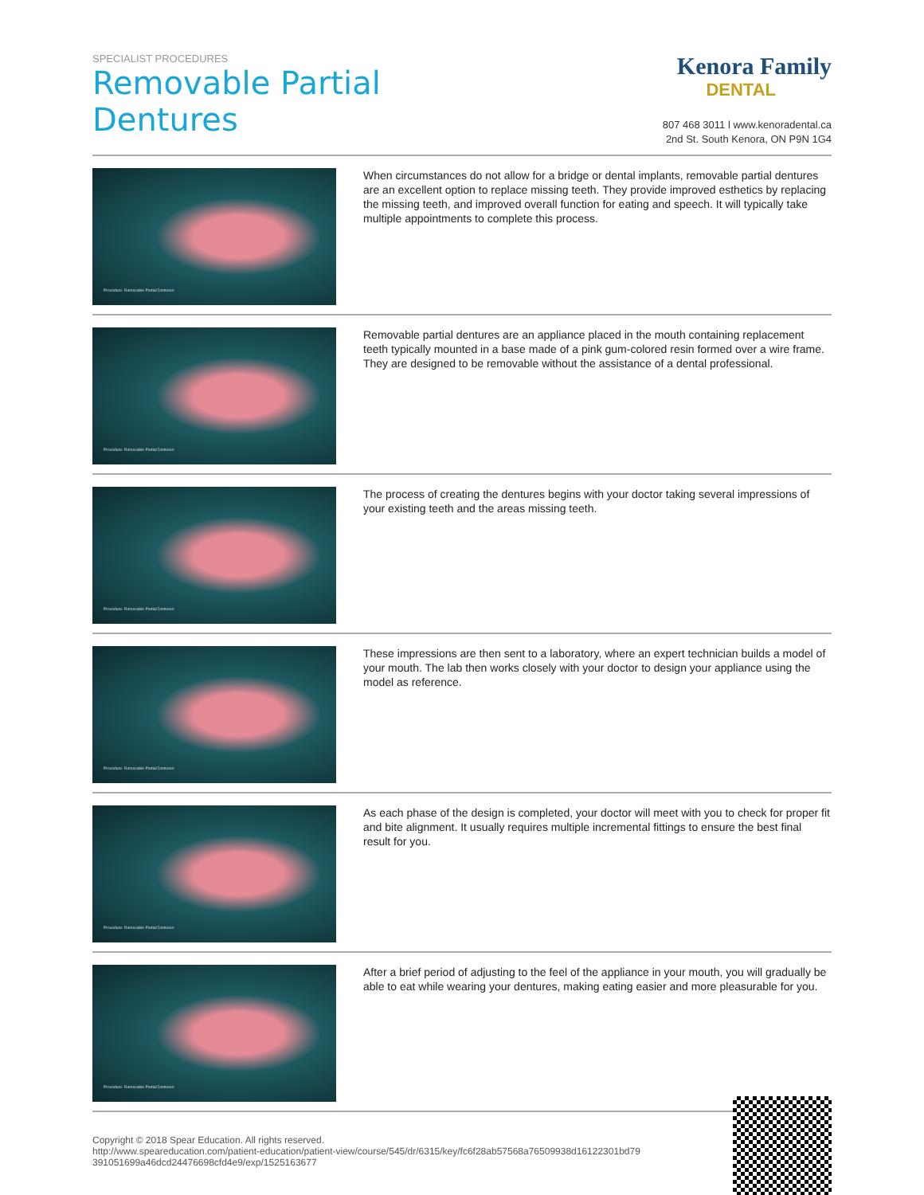SPECIALIST PROCEDURES
Removable Partial
Dentures
Kenora Family
DENTAL
807 468 3011 l www.kenoradental.ca
2nd St. South Kenora, ON P9N 1G4
Procedure: Removable Partial Dentures
When circumstances do not allow for a bridge or dental implants, removable partial dentures are an excellent option to replace missing teeth. They provide improved esthetics by replacing the missing teeth, and improved overall function for eating and speech. It will typically take multiple appointments to complete this process.
Procedure: Removable Partial Dentures
Removable partial dentures are an appliance placed in the mouth containing replacement teeth typically mounted in a base made of a pink gum-colored resin formed over a wire frame. They are designed to be removable without the assistance of a dental professional.
Procedure: Removable Partial Dentures
The process of creating the dentures begins with your doctor taking several impressions of your existing teeth and the areas missing teeth.
Procedure: Removable Partial Dentures
These impressions are then sent to a laboratory, where an expert technician builds a model of your mouth. The lab then works closely with your doctor to design your appliance using the model as reference.
Procedure: Removable Partial Dentures
As each phase of the design is completed, your doctor will meet with you to check for proper fit and bite alignment. It usually requires multiple incremental fittings to ensure the best final result for you.
Procedure: Removable Partial Dentures
After a brief period of adjusting to the feel of the appliance in your mouth, you will gradually be able to eat while wearing your dentures, making eating easier and more pleasurable for you.
Copyright © 2018 Spear Education. All rights reserved.
http://www.speareducation.com/patient-education/patient-view/course/545/dr/6315/key/fc6f28ab57568a76509938d16122301bd79 391051699a46dcd24476698cfd4e9/exp/1525163677